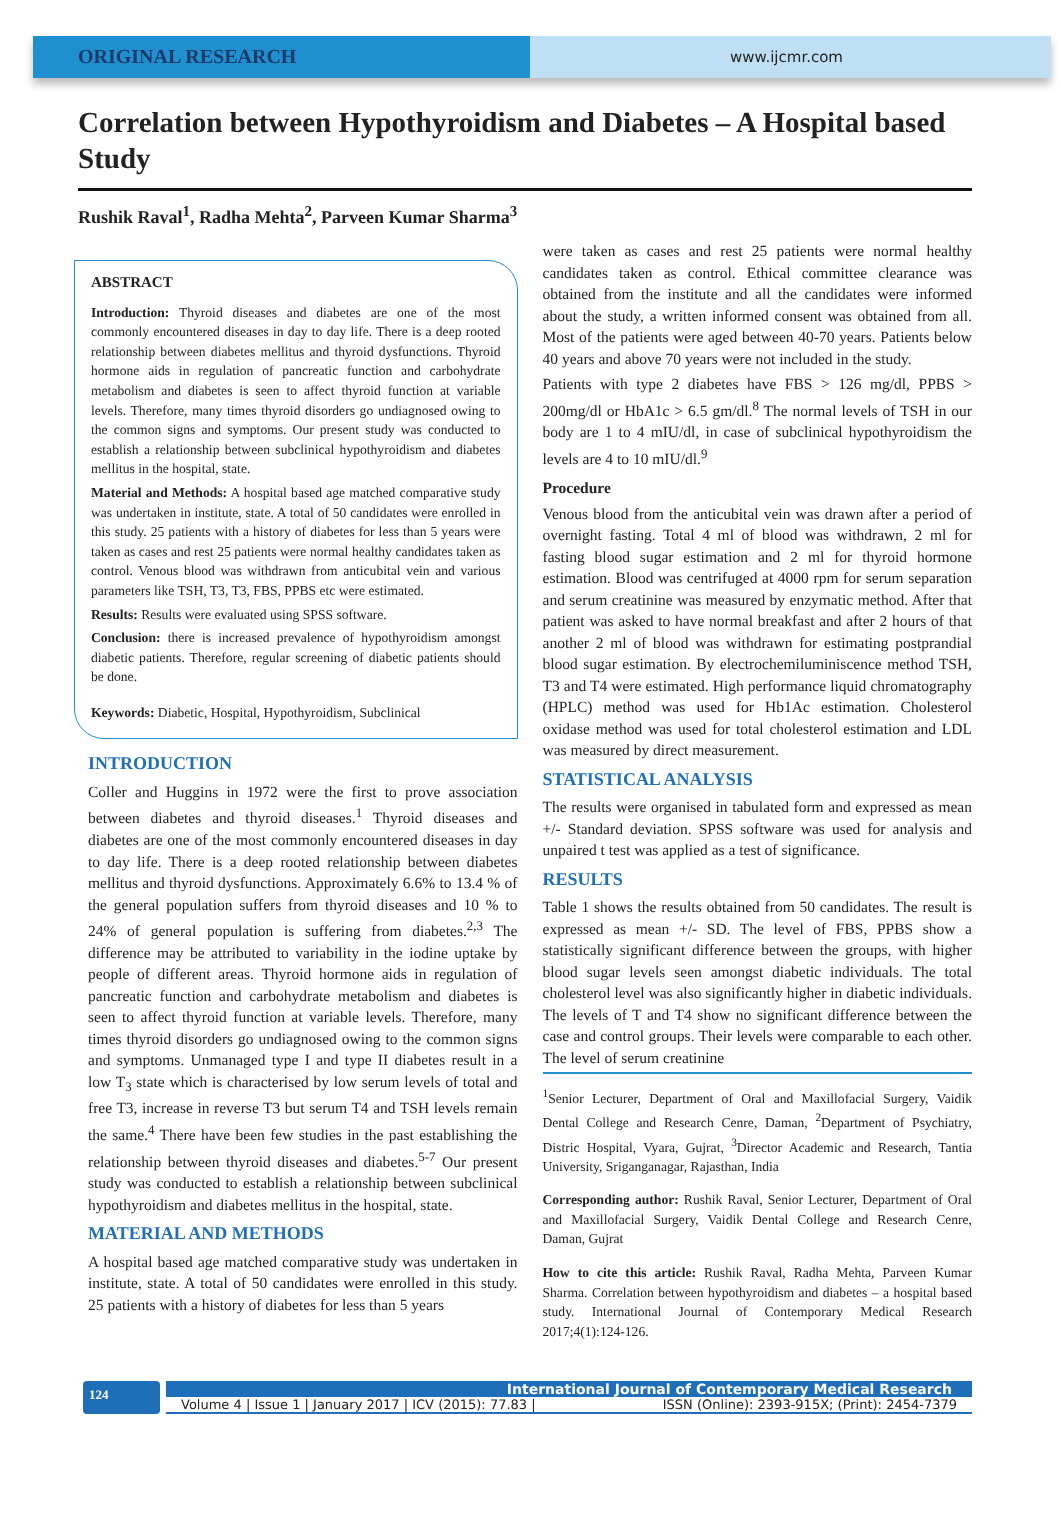ORIGINAL RESEARCH
www.ijcmr.com
Correlation between Hypothyroidism and Diabetes – A Hospital based Study
Rushik Raval<sup>1</sup>, Radha Mehta<sup>2</sup>, Parveen Kumar Sharma<sup>3</sup>
ABSTRACT
Introduction: Thyroid diseases and diabetes are one of the most commonly encountered diseases in day to day life. There is a deep rooted relationship between diabetes mellitus and thyroid dysfunctions. Thyroid hormone aids in regulation of pancreatic function and carbohydrate metabolism and diabetes is seen to affect thyroid function at variable levels. Therefore, many times thyroid disorders go undiagnosed owing to the common signs and symptoms. Our present study was conducted to establish a relationship between subclinical hypothyroidism and diabetes mellitus in the hospital, state.
Material and Methods: A hospital based age matched comparative study was undertaken in institute, state. A total of 50 candidates were enrolled in this study. 25 patients with a history of diabetes for less than 5 years were taken as cases and rest 25 patients were normal healthy candidates taken as control. Venous blood was withdrawn from anticubital vein and various parameters like TSH, T3, T3, FBS, PPBS etc were estimated.
Results: Results were evaluated using SPSS software.
Conclusion: there is increased prevalence of hypothyroidism amongst diabetic patients. Therefore, regular screening of diabetic patients should be done.
Keywords: Diabetic, Hospital, Hypothyroidism, Subclinical
INTRODUCTION
Coller and Huggins in 1972 were the first to prove association between diabetes and thyroid diseases.<sup>1</sup> Thyroid diseases and diabetes are one of the most commonly encountered diseases in day to day life. There is a deep rooted relationship between diabetes mellitus and thyroid dysfunctions. Approximately 6.6% to 13.4 % of the general population suffers from thyroid diseases and 10 % to 24% of general population is suffering from diabetes.<sup>2,3</sup> The difference may be attributed to variability in the iodine uptake by people of different areas. Thyroid hormone aids in regulation of pancreatic function and carbohydrate metabolism and diabetes is seen to affect thyroid function at variable levels. Therefore, many times thyroid disorders go undiagnosed owing to the common signs and symptoms. Unmanaged type I and type II diabetes result in a low T<sub>3</sub> state which is characterised by low serum levels of total and free T3, increase in reverse T3 but serum T4 and TSH levels remain the same.<sup>4</sup> There have been few studies in the past establishing the relationship between thyroid diseases and diabetes.<sup>5-7</sup> Our present study was conducted to establish a relationship between subclinical hypothyroidism and diabetes mellitus in the hospital, state.
MATERIAL AND METHODS
A hospital based age matched comparative study was undertaken in institute, state. A total of 50 candidates were enrolled in this study. 25 patients with a history of diabetes for less than 5 years
were taken as cases and rest 25 patients were normal healthy candidates taken as control. Ethical committee clearance was obtained from the institute and all the candidates were informed about the study, a written informed consent was obtained from all. Most of the patients were aged between 40-70 years. Patients below 40 years and above 70 years were not included in the study.
Patients with type 2 diabetes have FBS > 126 mg/dl, PPBS > 200mg/dl or HbA1c > 6.5 gm/dl.<sup>8</sup> The normal levels of TSH in our body are 1 to 4 mIU/dl, in case of subclinical hypothyroidism the levels are 4 to 10 mIU/dl.<sup>9</sup>
Procedure
Venous blood from the anticubital vein was drawn after a period of overnight fasting. Total 4 ml of blood was withdrawn, 2 ml for fasting blood sugar estimation and 2 ml for thyroid hormone estimation. Blood was centrifuged at 4000 rpm for serum separation and serum creatinine was measured by enzymatic method. After that patient was asked to have normal breakfast and after 2 hours of that another 2 ml of blood was withdrawn for estimating postprandial blood sugar estimation. By electrochemiluminiscence method TSH, T3 and T4 were estimated. High performance liquid chromatography (HPLC) method was used for Hb1Ac estimation. Cholesterol oxidase method was used for total cholesterol estimation and LDL was measured by direct measurement.
STATISTICAL ANALYSIS
The results were organised in tabulated form and expressed as mean +/- Standard deviation. SPSS software was used for analysis and unpaired t test was applied as a test of significance.
RESULTS
Table 1 shows the results obtained from 50 candidates. The result is expressed as mean +/- SD. The level of FBS, PPBS show a statistically significant difference between the groups, with higher blood sugar levels seen amongst diabetic individuals. The total cholesterol level was also significantly higher in diabetic individuals. The levels of T and T4 show no significant difference between the case and control groups. Their levels were comparable to each other. The level of serum creatinine
<sup>1</sup> Senior Lecturer, Department of Oral and Maxillofacial Surgery, Vaidik Dental College and Research Cenre, Daman, <sup>2</sup>Department of Psychiatry, Distric Hospital, Vyara, Gujrat, <sup>3</sup>Director Academic and Research, Tantia University, Sriganganagar, Rajasthan, India
Corresponding author: Rushik Raval, Senior Lecturer, Department of Oral and Maxillofacial Surgery, Vaidik Dental College and Research Cenre, Daman, Gujrat
How to cite this article: Rushik Raval, Radha Mehta, Parveen Kumar Sharma. Correlation between hypothyroidism and diabetes – a hospital based study. International Journal of Contemporary Medical Research 2017;4(1):124-126.
124
International Journal of Contemporary Medical Research
Volume 4 | Issue 1 | January 2017 | ICV (2015): 77.83 | ISSN (Online): 2393-915X; (Print): 2454-7379